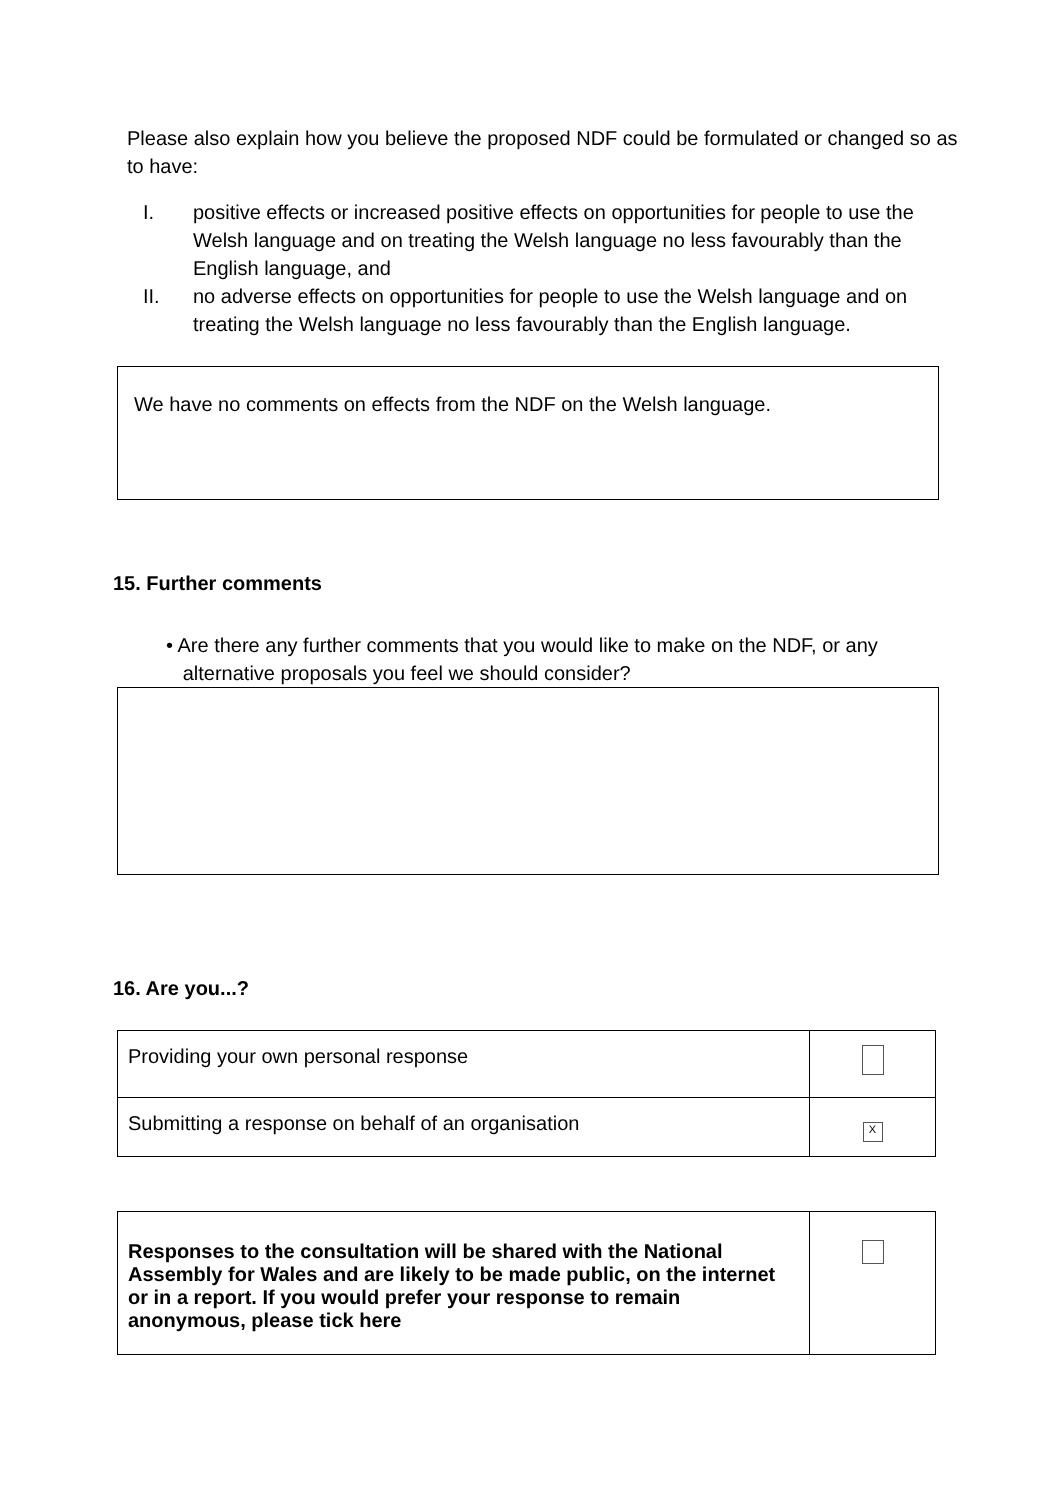Please also explain how you believe the proposed NDF could be formulated or changed so as to have:
I. positive effects or increased positive effects on opportunities for people to use the Welsh language and on treating the Welsh language no less favourably than the English language, and
II. no adverse effects on opportunities for people to use the Welsh language and on treating the Welsh language no less favourably than the English language.
We have no comments on effects from the NDF on the Welsh language.
15. Further comments
• Are there any further comments that you would like to make on the NDF, or any
alternative proposals you feel we should consider?
16. Are you...?
| Providing your own personal response | |
| Submitting a response on behalf of an organisation | X |
| Responses to the consultation will be shared with the National Assembly for Wales and are likely to be made public, on the internet or in a report. If you would prefer your response to remain anonymous, please tick here | |